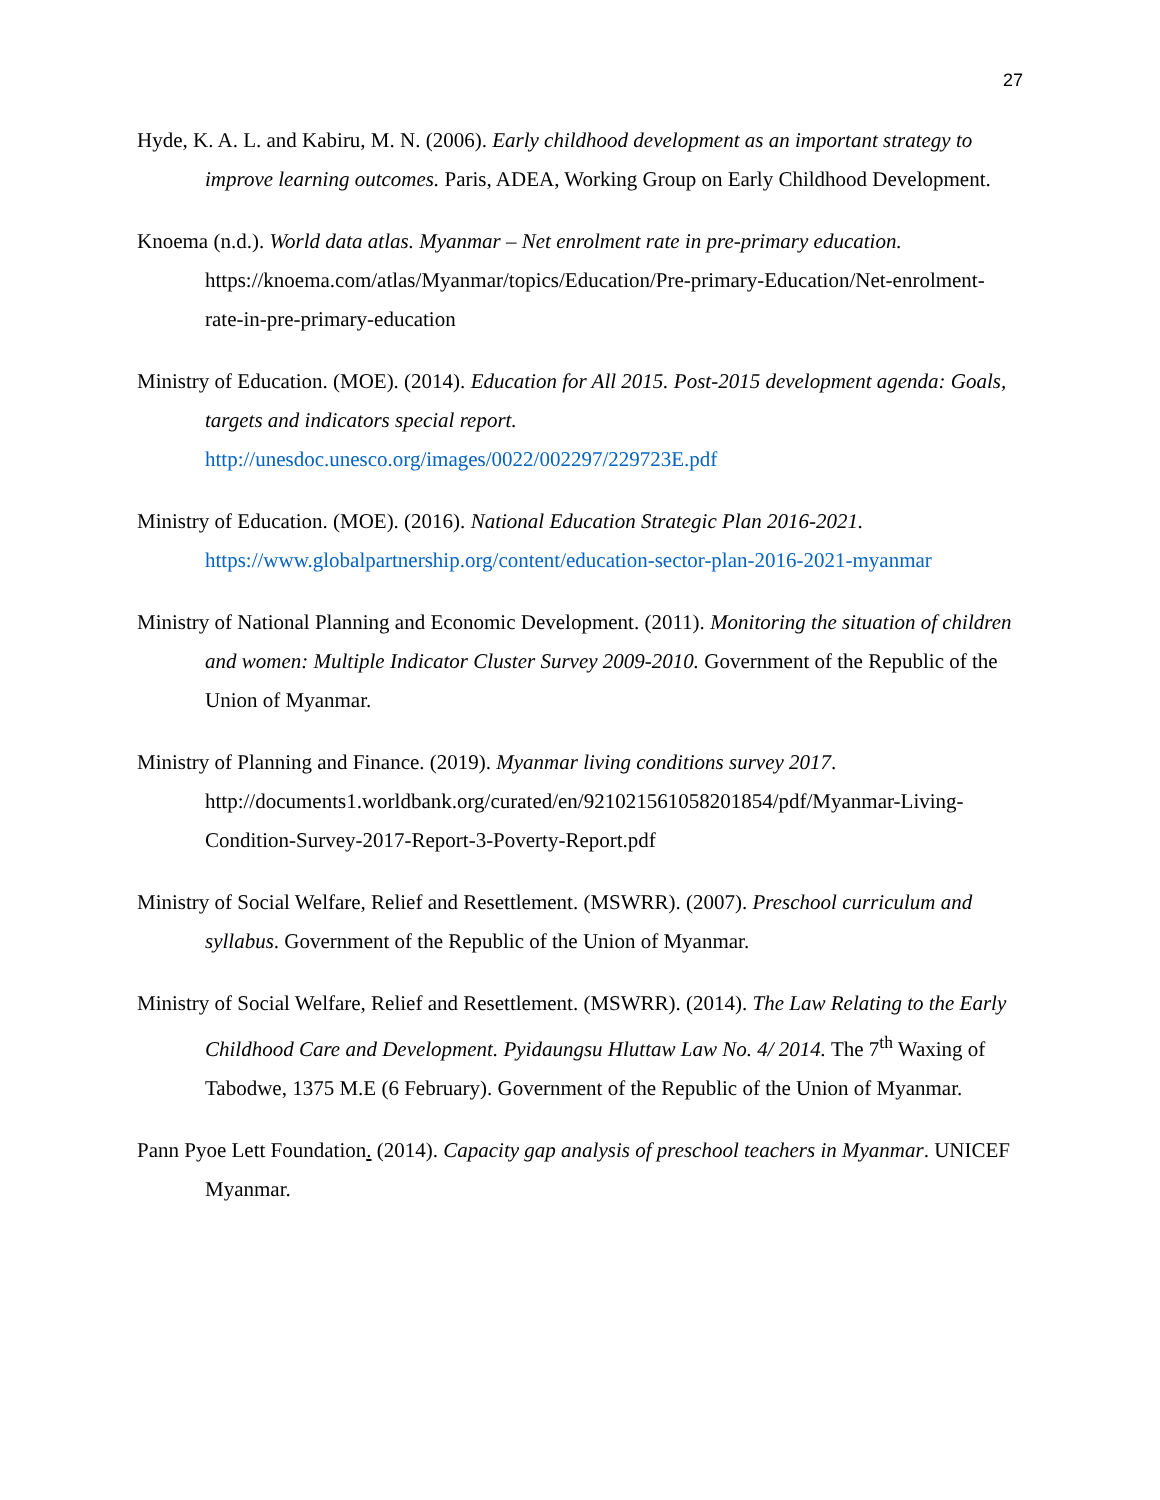27
Hyde, K. A. L. and Kabiru, M. N. (2006). Early childhood development as an important strategy to improve learning outcomes. Paris, ADEA, Working Group on Early Childhood Development.
Knoema (n.d.). World data atlas. Myanmar – Net enrolment rate in pre-primary education. https://knoema.com/atlas/Myanmar/topics/Education/Pre-primary-Education/Net-enrolment-rate-in-pre-primary-education
Ministry of Education. (MOE). (2014). Education for All 2015. Post-2015 development agenda: Goals, targets and indicators special report. http://unesdoc.unesco.org/images/0022/002297/229723E.pdf
Ministry of Education. (MOE). (2016). National Education Strategic Plan 2016-2021. https://www.globalpartnership.org/content/education-sector-plan-2016-2021-myanmar
Ministry of National Planning and Economic Development. (2011). Monitoring the situation of children and women: Multiple Indicator Cluster Survey 2009-2010. Government of the Republic of the Union of Myanmar.
Ministry of Planning and Finance. (2019). Myanmar living conditions survey 2017. http://documents1.worldbank.org/curated/en/921021561058201854/pdf/Myanmar-Living-Condition-Survey-2017-Report-3-Poverty-Report.pdf
Ministry of Social Welfare, Relief and Resettlement. (MSWRR). (2007). Preschool curriculum and syllabus. Government of the Republic of the Union of Myanmar.
Ministry of Social Welfare, Relief and Resettlement. (MSWRR). (2014). The Law Relating to the Early Childhood Care and Development. Pyidaungsu Hluttaw Law No. 4/ 2014. The 7<sup>th</sup> Waxing of Tabodwe, 1375 M.E (6 February). Government of the Republic of the Union of Myanmar.
Pann Pyoe Lett Foundation. (2014). Capacity gap analysis of preschool teachers in Myanmar. UNICEF Myanmar.